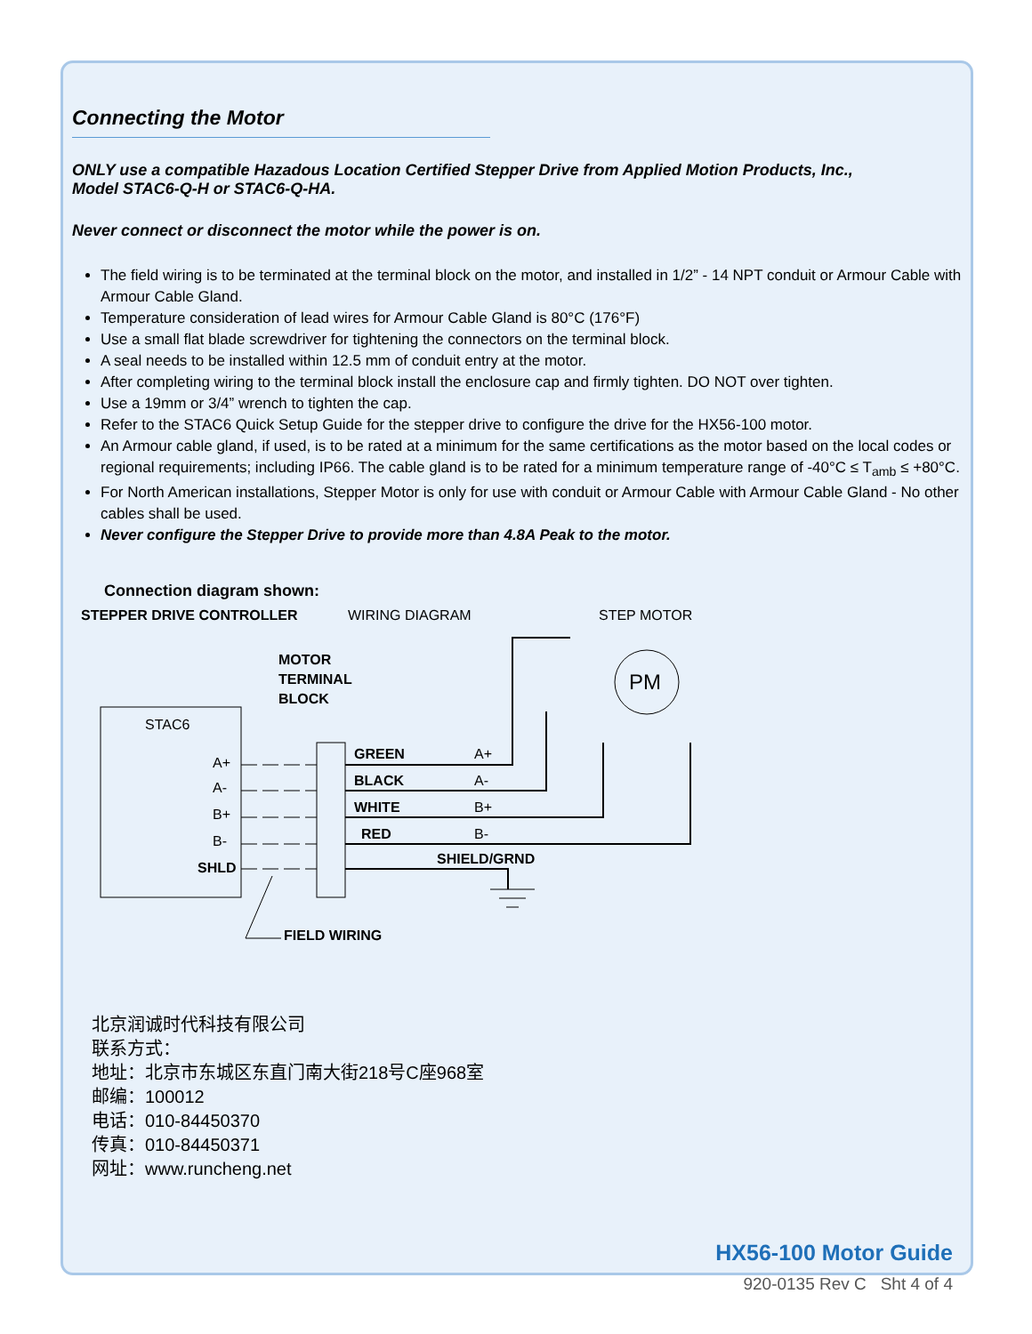Connecting the Motor
ONLY use a compatible Hazadous Location Certified Stepper Drive from Applied Motion Products, Inc.,
Model STAC6-Q-H or STAC6-Q-HA.
Never connect or disconnect the motor while the power is on.
The field wiring is to be terminated at the terminal block on the motor, and installed in 1/2” - 14 NPT conduit or Armour Cable with Armour Cable Gland.
Temperature consideration of lead wires for Armour Cable Gland is 80°C (176°F)
Use a small flat blade screwdriver for tightening the connectors on the terminal block.
A seal needs to be installed within 12.5 mm of conduit entry at the motor.
After completing wiring to the terminal block install the enclosure cap and firmly tighten. DO NOT over tighten.
Use a 19mm or 3/4” wrench to tighten the cap.
Refer to the STAC6 Quick Setup Guide for the stepper drive to configure the drive for the HX56-100 motor.
An Armour cable gland, if used, is to be rated at a minimum for the same certifications as the motor based on the local codes or regional requirements; including IP66. The cable gland is to be rated for a minimum temperature range of -40°C ≤ T<sub>amb</sub> ≤ +80°C.
For North American installations, Stepper Motor is only for use with conduit or Armour Cable with Armour Cable Gland - No other cables shall be used.
Never configure the Stepper Drive to provide more than 4.8A Peak to the motor.
Connection diagram shown:
STEPPER DRIVE CONTROLLER
WIRING DIAGRAM
STEP MOTOR
MOTOR
TERMINAL
BLOCK
STAC6
A+
A-
B+
B-
SHLD
GREEN
BLACK
WHITE
RED
A+
A-
B+
B-
SHIELD/GRND
PM
FIELD WIRING
北京润诚时代科技有限公司
联系方式：
地址：北京市东城区东直门南大街218号C座968室
邮编：100012
电话：010-84450370
传真：010-84450371
网址：www.runcheng.net
HX56-100 Motor Guide
920-0135 Rev C Sht 4 of 4